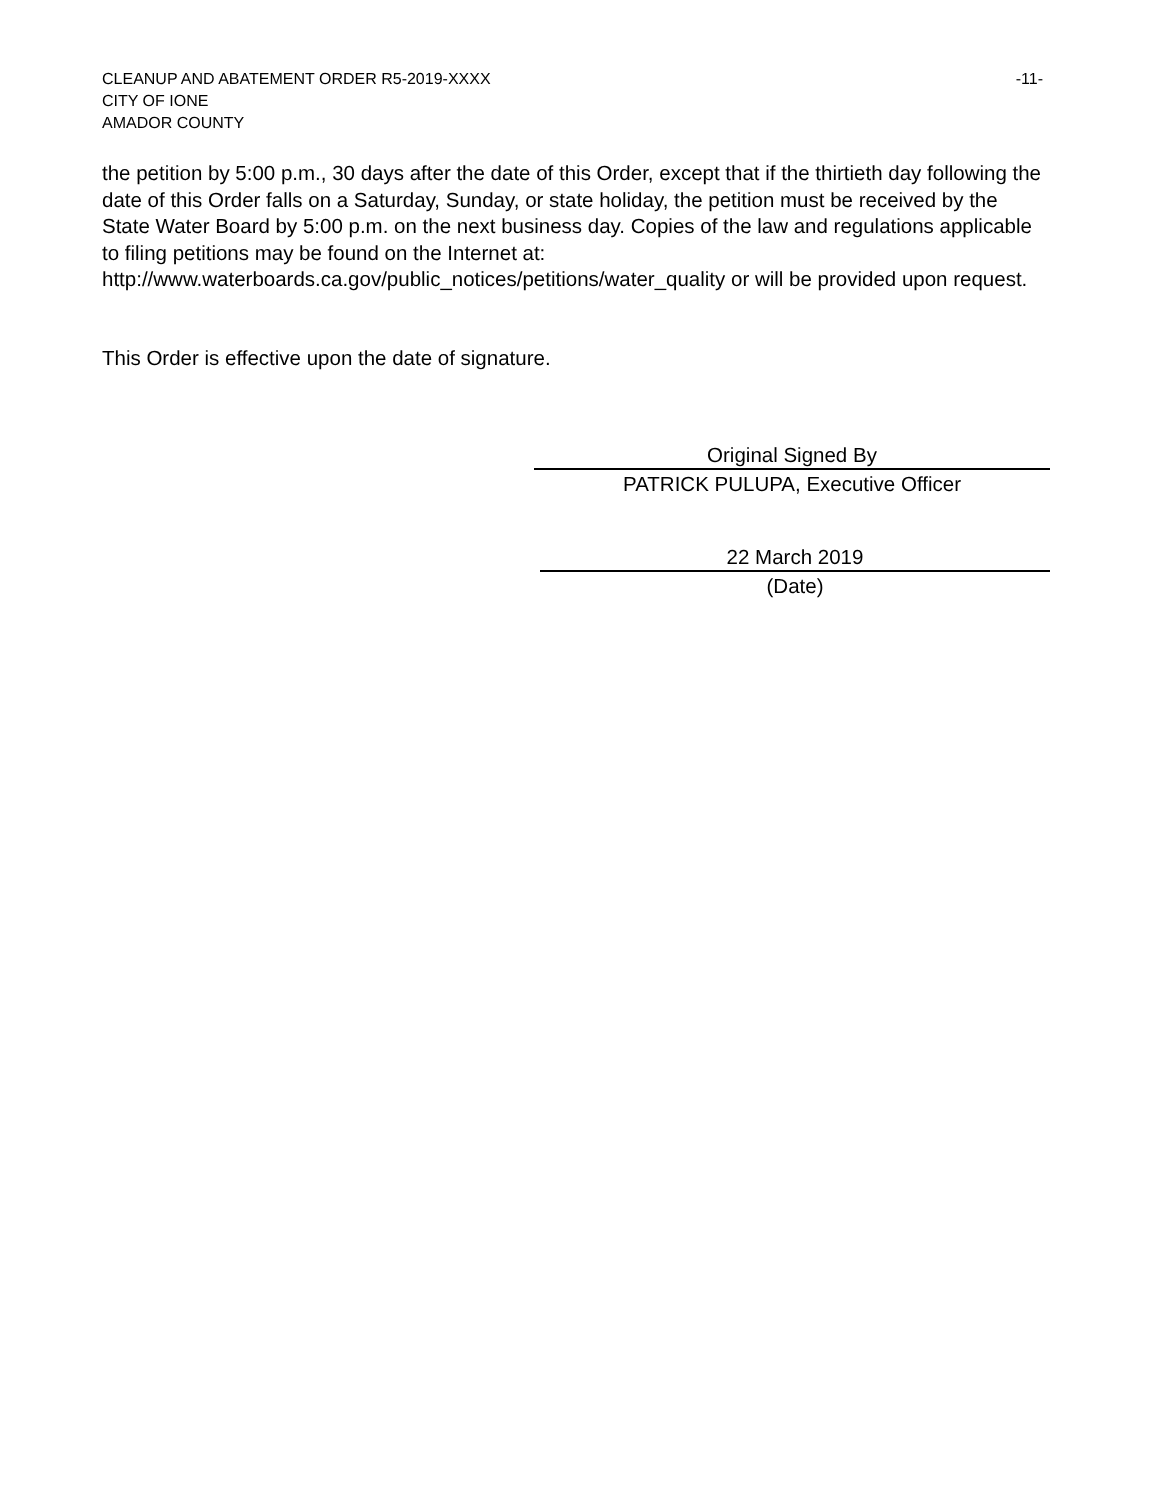CLEANUP AND ABATEMENT ORDER R5-2019-XXXX
CITY OF IONE
AMADOR COUNTY
-11-
the petition by 5:00 p.m., 30 days after the date of this Order, except that if the thirtieth day following the date of this Order falls on a Saturday, Sunday, or state holiday, the petition must be received by the State Water Board by 5:00 p.m. on the next business day. Copies of the law and regulations applicable to filing petitions may be found on the Internet at: http://www.waterboards.ca.gov/public_notices/petitions/water_quality or will be provided upon request.
This Order is effective upon the date of signature.
Original Signed By
PATRICK PULUPA, Executive Officer
22 March 2019
(Date)